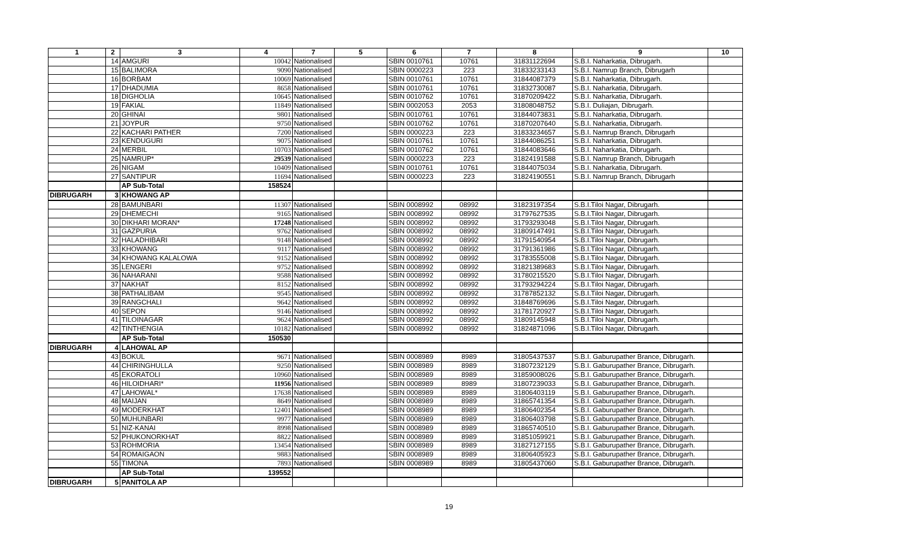| 1 | 2 | 3 | 4 | 7 | 5 | 6 | 7 | 8 | 9 | 10 |
| --- | --- | --- | --- | --- | --- | --- | --- | --- | --- | --- |
| | 14 | AMGURI | 10042 | Nationalised | | SBIN 0010761 | 10761 | 31831122694 | S.B.I. Naharkatia, Dibrugarh. | |
| | 15 | BALIMORA | 9090 | Nationalised | | SBIN 0000223 | 223 | 31833233143 | S.B.I. Namrup Branch, Dibrugarh | |
| | 16 | BORBAM | 10069 | Nationalised | | SBIN 0010761 | 10761 | 31844087379 | S.B.I. Naharkatia, Dibrugarh. | |
| | 17 | DHADUMIA | 8658 | Nationalised | | SBIN 0010761 | 10761 | 31832730087 | S.B.I. Naharkatia, Dibrugarh. | |
| | 18 | DIGHOLIA | 10645 | Nationalised | | SBIN 0010762 | 10761 | 31870209422 | S.B.I. Naharkatia, Dibrugarh. | |
| | 19 | FAKIAL | 11849 | Nationalised | | SBIN 0002053 | 2053 | 31808048752 | S.B.I. Duliajan, Dibrugarh. | |
| | 20 | GHINAI | 9801 | Nationalised | | SBIN 0010761 | 10761 | 31844073831 | S.B.I. Naharkatia, Dibrugarh. | |
| | 21 | JOYPUR | 9750 | Nationalised | | SBIN 0010762 | 10761 | 31870207640 | S.B.I. Naharkatia, Dibrugarh. | |
| | 22 | KACHARI PATHER | 7200 | Nationalised | | SBIN 0000223 | 223 | 31833234657 | S.B.I. Namrup Branch, Dibrugarh | |
| | 23 | KENDUGURI | 9075 | Nationalised | | SBIN 0010761 | 10761 | 31844086251 | S.B.I. Naharkatia, Dibrugarh. | |
| | 24 | MERBIL | 10703 | Nationalised | | SBIN 0010762 | 10761 | 31844083646 | S.B.I. Naharkatia, Dibrugarh. | |
| | 25 | NAMRUP* | 29539 | Nationalised | | SBIN 0000223 | 223 | 31824191588 | S.B.I. Namrup Branch, Dibrugarh | |
| | 26 | NIGAM | 10409 | Nationalised | | SBIN 0010761 | 10761 | 31844075034 | S.B.I. Naharkatia, Dibrugarh. | |
| | 27 | SANTIPUR | 11694 | Nationalised | | SBIN 0000223 | 223 | 31824190551 | S.B.I. Namrup Branch, Dibrugarh | |
| | | AP Sub-Total | 158524 | | | | | | | |
| DIBRUGARH | 3 | KHOWANG AP | | | | | | | | |
| | 28 | BAMUNBARI | 11307 | Nationalised | | SBIN 0008992 | 08992 | 31823197354 | S.B.I.Tiloi Nagar, Dibrugarh. | |
| | 29 | DHEMECHI | 9165 | Nationalised | | SBIN 0008992 | 08992 | 31797627535 | S.B.I.Tiloi Nagar, Dibrugarh. | |
| | 30 | DIKHARI MORAN* | 17248 | Nationalised | | SBIN 0008992 | 08992 | 31793293048 | S.B.I.Tiloi Nagar, Dibrugarh. | |
| | 31 | GAZPURIA | 9762 | Nationalised | | SBIN 0008992 | 08992 | 31809147491 | S.B.I.Tiloi Nagar, Dibrugarh. | |
| | 32 | HALADHIBARI | 9148 | Nationalised | | SBIN 0008992 | 08992 | 31791540954 | S.B.I.Tiloi Nagar, Dibrugarh. | |
| | 33 | KHOWANG | 9117 | Nationalised | | SBIN 0008992 | 08992 | 31791361986 | S.B.I.Tiloi Nagar, Dibrugarh. | |
| | 34 | KHOWANG KALALOWA | 9152 | Nationalised | | SBIN 0008992 | 08992 | 31783555008 | S.B.I.Tiloi Nagar, Dibrugarh. | |
| | 35 | LENGERI | 9752 | Nationalised | | SBIN 0008992 | 08992 | 31821389683 | S.B.I.Tiloi Nagar, Dibrugarh. | |
| | 36 | NAHARANI | 9588 | Nationalised | | SBIN 0008992 | 08992 | 31780215520 | S.B.I.Tiloi Nagar, Dibrugarh. | |
| | 37 | NAKHAT | 8152 | Nationalised | | SBIN 0008992 | 08992 | 31793294224 | S.B.I.Tiloi Nagar, Dibrugarh. | |
| | 38 | PATHALIBAM | 9545 | Nationalised | | SBIN 0008992 | 08992 | 31787852132 | S.B.I.Tiloi Nagar, Dibrugarh. | |
| | 39 | RANGCHALI | 9642 | Nationalised | | SBIN 0008992 | 08992 | 31848769696 | S.B.I.Tiloi Nagar, Dibrugarh. | |
| | 40 | SEPON | 9146 | Nationalised | | SBIN 0008992 | 08992 | 31781720927 | S.B.I.Tiloi Nagar, Dibrugarh. | |
| | 41 | TILOINAGAR | 9624 | Nationalised | | SBIN 0008992 | 08992 | 31809145948 | S.B.I.Tiloi Nagar, Dibrugarh. | |
| | 42 | TINTHENGIA | 10182 | Nationalised | | SBIN 0008992 | 08992 | 31824871096 | S.B.I.Tiloi Nagar, Dibrugarh. | |
| | | AP Sub-Total | 150530 | | | | | | | |
| DIBRUGARH | 4 | LAHOWAL AP | | | | | | | | |
| | 43 | BOKUL | 9671 | Nationalised | | SBIN 0008989 | 8989 | 31805437537 | S.B.I. Gaburupather Brance, Dibrugarh. | |
| | 44 | CHIRINGHULLA | 9250 | Nationalised | | SBIN 0008989 | 8989 | 31807232129 | S.B.I. Gaburupather Brance, Dibrugarh. | |
| | 45 | EKORATOLI | 10960 | Nationalised | | SBIN 0008989 | 8989 | 31859008026 | S.B.I. Gaburupather Brance, Dibrugarh. | |
| | 46 | HILOIDHARI* | 11956 | Nationalised | | SBIN 0008989 | 8989 | 31807239033 | S.B.I. Gaburupather Brance, Dibrugarh. | |
| | 47 | LAHOWAL* | 17638 | Nationalised | | SBIN 0008989 | 8989 | 31806403119 | S.B.I. Gaburupather Brance, Dibrugarh. | |
| | 48 | MAIJAN | 8649 | Nationalised | | SBIN 0008989 | 8989 | 31865741354 | S.B.I. Gaburupather Brance, Dibrugarh. | |
| | 49 | MODERKHAT | 12401 | Nationalised | | SBIN 0008989 | 8989 | 31806402354 | S.B.I. Gaburupather Brance, Dibrugarh. | |
| | 50 | MUHUNBARI | 9977 | Nationalised | | SBIN 0008989 | 8989 | 31806403798 | S.B.I. Gaburupather Brance, Dibrugarh. | |
| | 51 | NIZ-KANAI | 8998 | Nationalised | | SBIN 0008989 | 8989 | 31865740510 | S.B.I. Gaburupather Brance, Dibrugarh. | |
| | 52 | PHUKONORKHAT | 8822 | Nationalised | | SBIN 0008989 | 8989 | 31851059921 | S.B.I. Gaburupather Brance, Dibrugarh. | |
| | 53 | ROHMORIA | 13454 | Nationalised | | SBIN 0008989 | 8989 | 31827127155 | S.B.I. Gaburupather Brance, Dibrugarh. | |
| | 54 | ROMAIGAON | 9883 | Nationalised | | SBIN 0008989 | 8989 | 31806405923 | S.B.I. Gaburupather Brance, Dibrugarh. | |
| | 55 | TIMONA | 7893 | Nationalised | | SBIN 0008989 | 8989 | 31805437060 | S.B.I. Gaburupather Brance, Dibrugarh. | |
| | | AP Sub-Total | 139552 | | | | | | | |
| DIBRUGARH | 5 | PANITOLA AP | | | | | | | | |
19